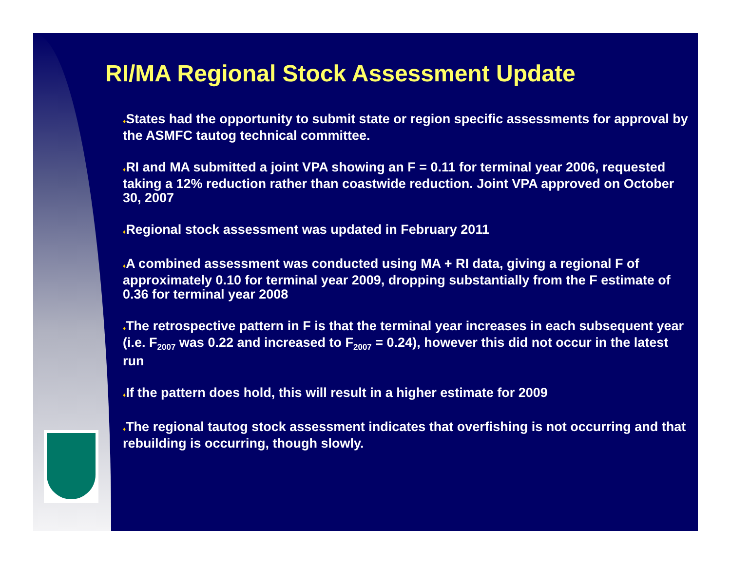RI/MA Regional Stock Assessment Update
♦States had the opportunity to submit state or region specific assessments for approval by the ASMFC tautog technical committee.
♦RI and MA submitted a joint VPA showing an F = 0.11 for terminal year 2006, requested taking a 12% reduction rather than coastwide reduction. Joint VPA approved on October 30, 2007
♦Regional stock assessment was updated in February 2011
♦A combined assessment was conducted using MA + RI data, giving a regional F of approximately 0.10 for terminal year 2009, dropping substantially from the F estimate of 0.36 for terminal year 2008
♦The retrospective pattern in F is that the terminal year increases in each subsequent year (i.e. F<sub>2007</sub> was 0.22 and increased to F<sub>2007</sub> = 0.24), however this did not occur in the latest run
♦If the pattern does hold, this will result in a higher estimate for 2009
♦The regional tautog stock assessment indicates that overfishing is not occurring and that rebuilding is occurring, though slowly.